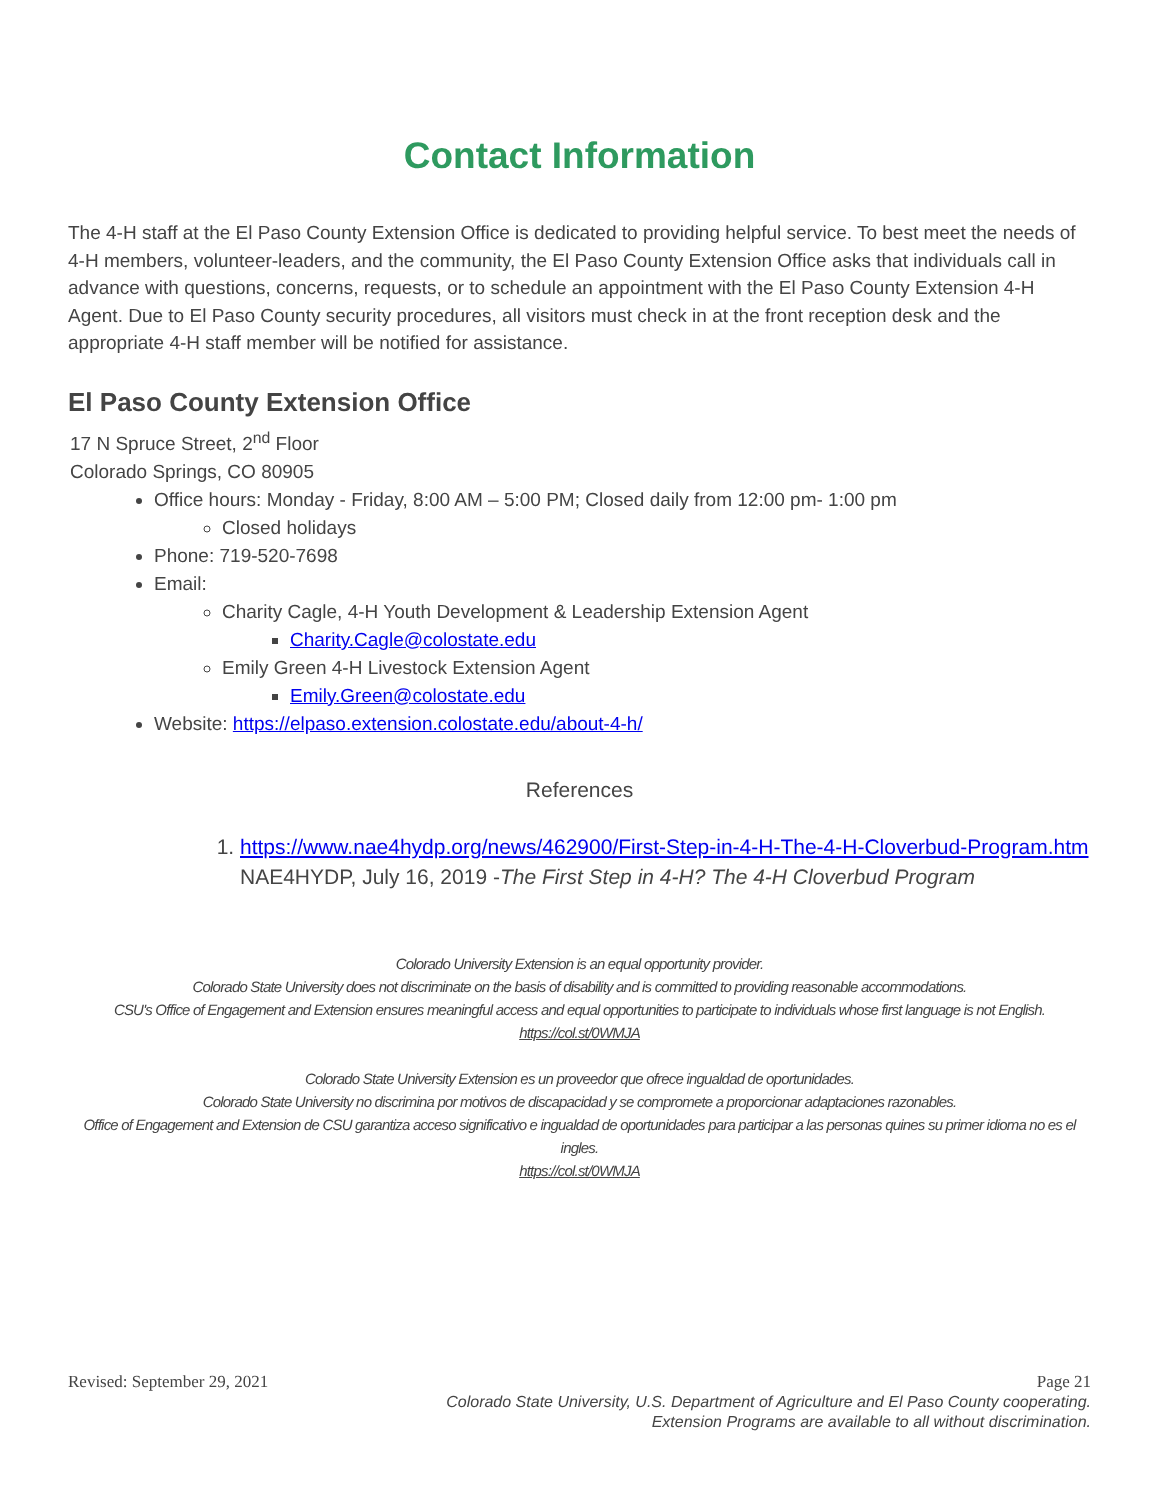Contact Information
The 4-H staff at the El Paso County Extension Office is dedicated to providing helpful service. To best meet the needs of 4-H members, volunteer-leaders, and the community, the El Paso County Extension Office asks that individuals call in advance with questions, concerns, requests, or to schedule an appointment with the El Paso County Extension 4-H Agent. Due to El Paso County security procedures, all visitors must check in at the front reception desk and the appropriate 4-H staff member will be notified for assistance.
El Paso County Extension Office
17 N Spruce Street, 2<sup>nd</sup> Floor
Colorado Springs, CO 80905
Office hours: Monday - Friday, 8:00 AM – 5:00 PM; Closed daily from 12:00 pm- 1:00 pm
Closed holidays
Phone: 719-520-7698
Email:
Charity Cagle, 4-H Youth Development & Leadership Extension Agent
Charity.Cagle@colostate.edu
Emily Green 4-H Livestock Extension Agent
Emily.Green@colostate.edu
Website: https://elpaso.extension.colostate.edu/about-4-h/
References
1. https://www.nae4hydp.org/news/462900/First-Step-in-4-H-The-4-H-Cloverbud-Program.htm
NAE4HYDP, July 16, 2019 -The First Step in 4-H? The 4-H Cloverbud Program
Colorado University Extension is an equal opportunity provider.
Colorado State University does not discriminate on the basis of disability and is committed to providing reasonable accommodations.
CSU's Office of Engagement and Extension ensures meaningful access and equal opportunities to participate to individuals whose first language is not English.
https://col.st/0WMJA
Colorado State University Extension es un proveedor que ofrece ingualdad de oportunidades.
Colorado State University no discrimina por motivos de discapacidad y se compromete a proporcionar adaptaciones razonables.
Office of Engagement and Extension de CSU garantiza acceso significativo e ingualdad de oportunidades para participar a las personas quines su primer idioma no es el ingles.
https://col.st/0WMJA
Revised: September 29, 2021 Page 21
Colorado State University, U.S. Department of Agriculture and El Paso County cooperating.
Extension Programs are available to all without discrimination.